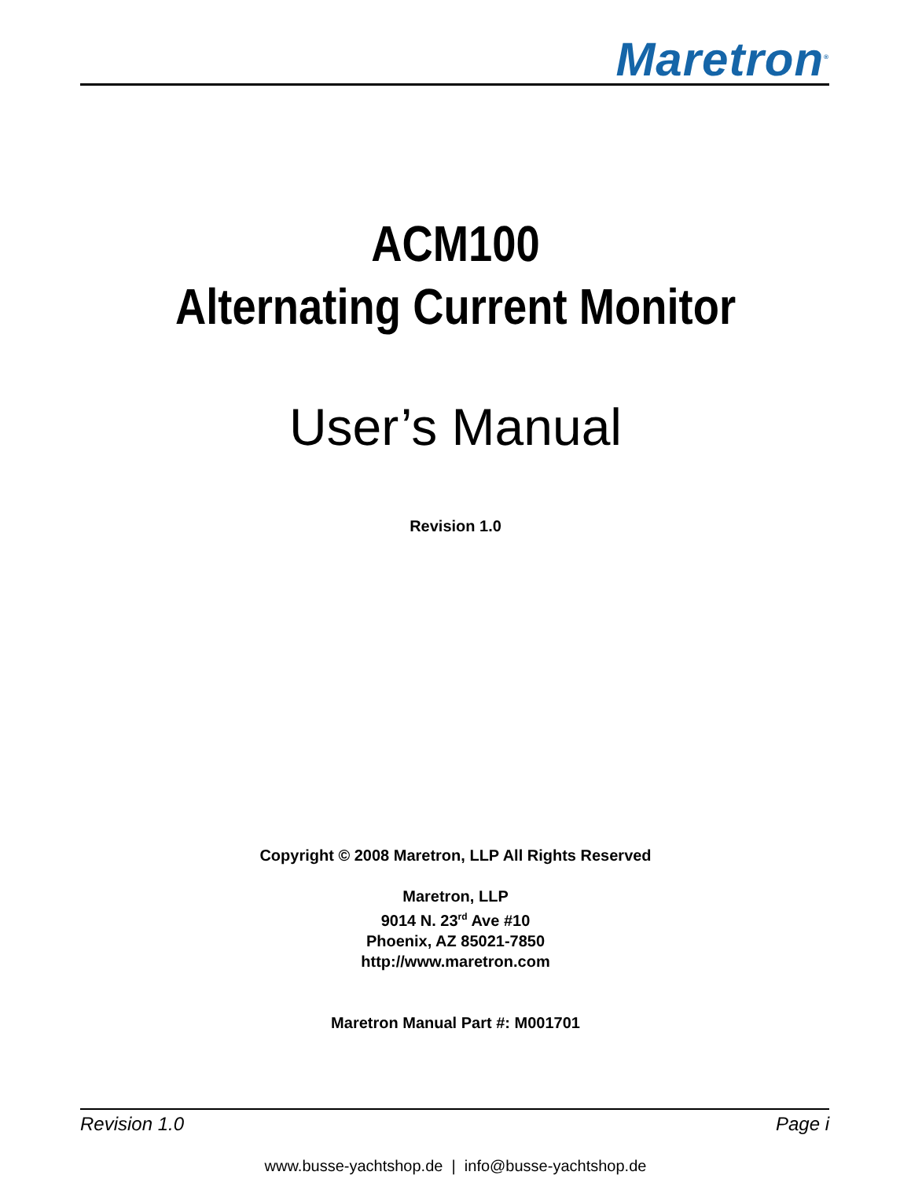Maretron<sup>®</sup>
ACM100
Alternating Current Monitor
User’s Manual
Revision 1.0
Copyright © 2008 Maretron, LLP All Rights Reserved
Maretron, LLP
9014 N. 23<sup>rd</sup> Ave #10
Phoenix, AZ 85021-7850
http://www.maretron.com
Maretron Manual Part #: M001701
Revision 1.0 Page i
www.busse-yachtshop.de | info@busse-yachtshop.de